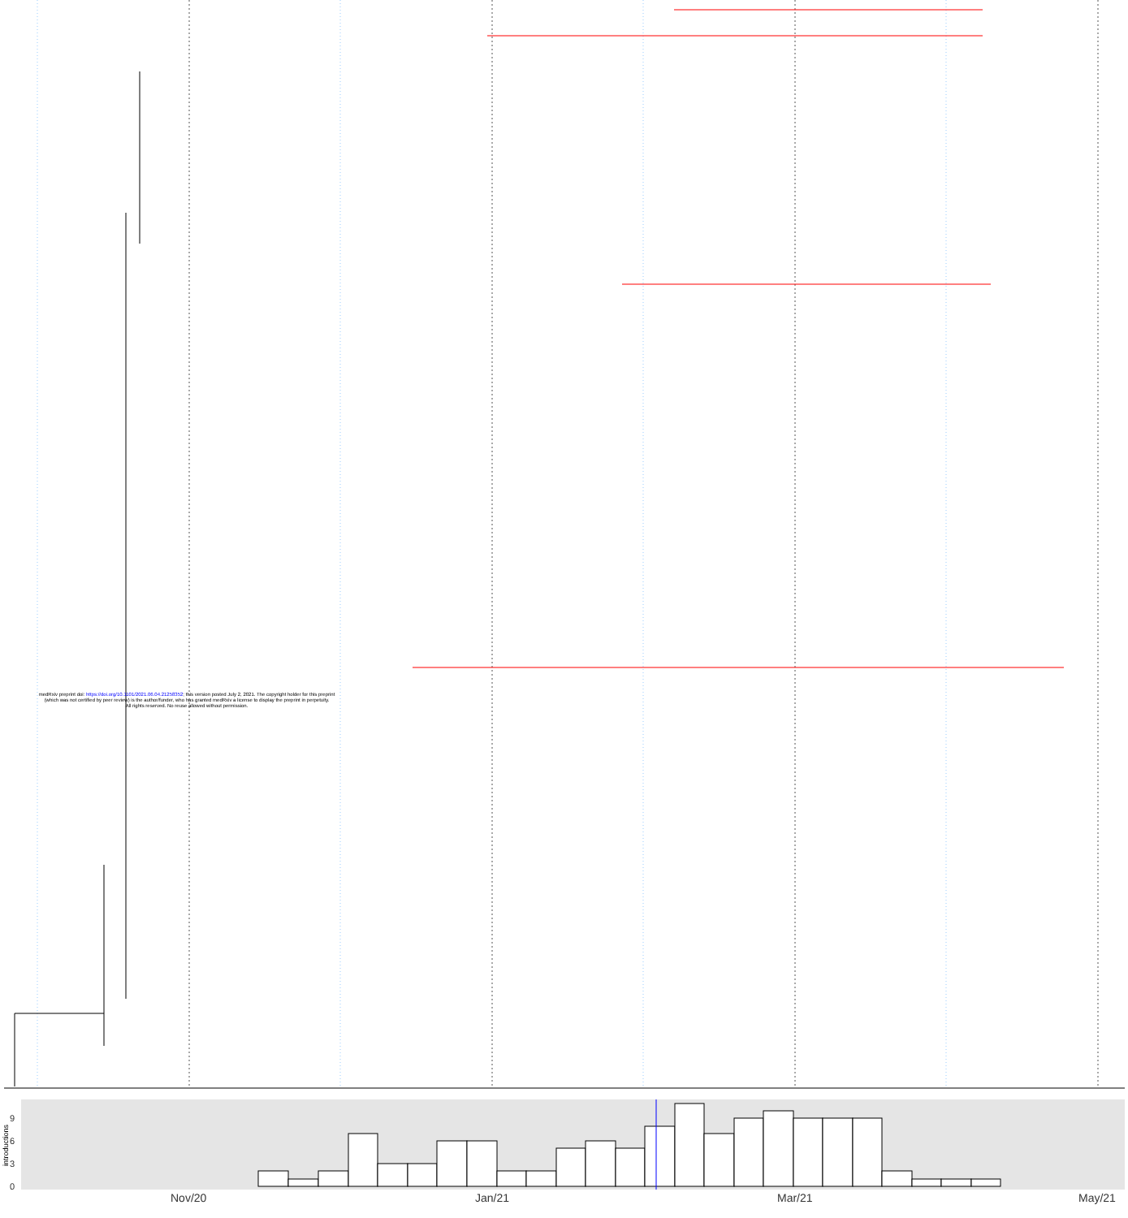medRxiv preprint doi: https://doi.org/10.1101/2021.06.04.21258352; this version posted July 2, 2021. The copyright holder for this preprint
(which was not certified by peer review) is the author/funder, who has granted medRxiv a license to display the preprint in perpetuity.
All rights reserved. No reuse allowed without permission.
9
6
3
0
introductions
Nov/20 Jan/21 Mar/21 May/21